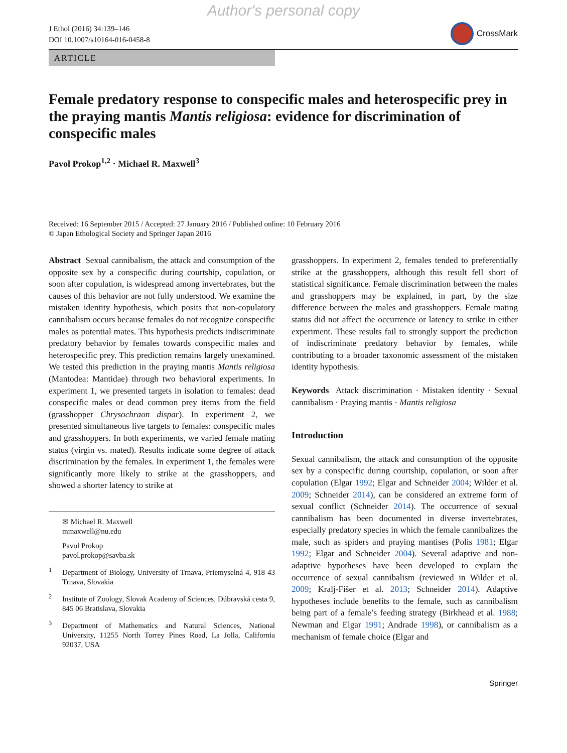Author's personal copy
J Ethol (2016) 34:139–146
DOI 10.1007/s10164-016-0458-8
CrossMark
ARTICLE
Female predatory response to conspecific males and heterospecific prey in the praying mantis Mantis religiosa: evidence for discrimination of conspecific males
Pavol Prokop<sup>1,2</sup> · Michael R. Maxwell<sup>3</sup>
Received: 16 September 2015 / Accepted: 27 January 2016 / Published online: 10 February 2016
© Japan Ethological Society and Springer Japan 2016
Abstract Sexual cannibalism, the attack and consumption of the opposite sex by a conspecific during courtship, copulation, or soon after copulation, is widespread among invertebrates, but the causes of this behavior are not fully understood. We examine the mistaken identity hypothesis, which posits that non-copulatory cannibalism occurs because females do not recognize conspecific males as potential mates. This hypothesis predicts indiscriminate predatory behavior by females towards conspecific males and heterospecific prey. This prediction remains largely unexamined. We tested this prediction in the praying mantis Mantis religiosa (Mantodea: Mantidae) through two behavioral experiments. In experiment 1, we presented targets in isolation to females: dead conspecific males or dead common prey items from the field (grasshopper Chrysochraon dispar). In experiment 2, we presented simultaneous live targets to females: conspecific males and grasshoppers. In both experiments, we varied female mating status (virgin vs. mated). Results indicate some degree of attack discrimination by the females. In experiment 1, the females were significantly more likely to strike at the grasshoppers, and showed a shorter latency to strike at
✉ Michael R. Maxwell
mmaxwell@nu.edu
Pavol Prokop
pavol.prokop@savba.sk
<sup>1</sup> Department of Biology, University of Trnava, Priemyselná 4, 918 43 Trnava, Slovakia
<sup>2</sup> Institute of Zoology, Slovak Academy of Sciences, Dúbravská cesta 9, 845 06 Bratislava, Slovakia
<sup>3</sup> Department of Mathematics and Natural Sciences, National University, 11255 North Torrey Pines Road, La Jolla, California 92037, USA
grasshoppers. In experiment 2, females tended to preferentially strike at the grasshoppers, although this result fell short of statistical significance. Female discrimination between the males and grasshoppers may be explained, in part, by the size difference between the males and grasshoppers. Female mating status did not affect the occurrence or latency to strike in either experiment. These results fail to strongly support the prediction of indiscriminate predatory behavior by females, while contributing to a broader taxonomic assessment of the mistaken identity hypothesis.
Keywords Attack discrimination · Mistaken identity · Sexual cannibalism · Praying mantis · Mantis religiosa
Introduction
Sexual cannibalism, the attack and consumption of the opposite sex by a conspecific during courtship, copulation, or soon after copulation (Elgar 1992; Elgar and Schneider 2004; Wilder et al. 2009; Schneider 2014), can be considered an extreme form of sexual conflict (Schneider 2014). The occurrence of sexual cannibalism has been documented in diverse invertebrates, especially predatory species in which the female cannibalizes the male, such as spiders and praying mantises (Polis 1981; Elgar 1992; Elgar and Schneider 2004). Several adaptive and non-adaptive hypotheses have been developed to explain the occurrence of sexual cannibalism (reviewed in Wilder et al. 2009; Kralj-Fišer et al. 2013; Schneider 2014). Adaptive hypotheses include benefits to the female, such as cannibalism being part of a female’s feeding strategy (Birkhead et al. 1988; Newman and Elgar 1991; Andrade 1998), or cannibalism as a mechanism of female choice (Elgar and
Springer